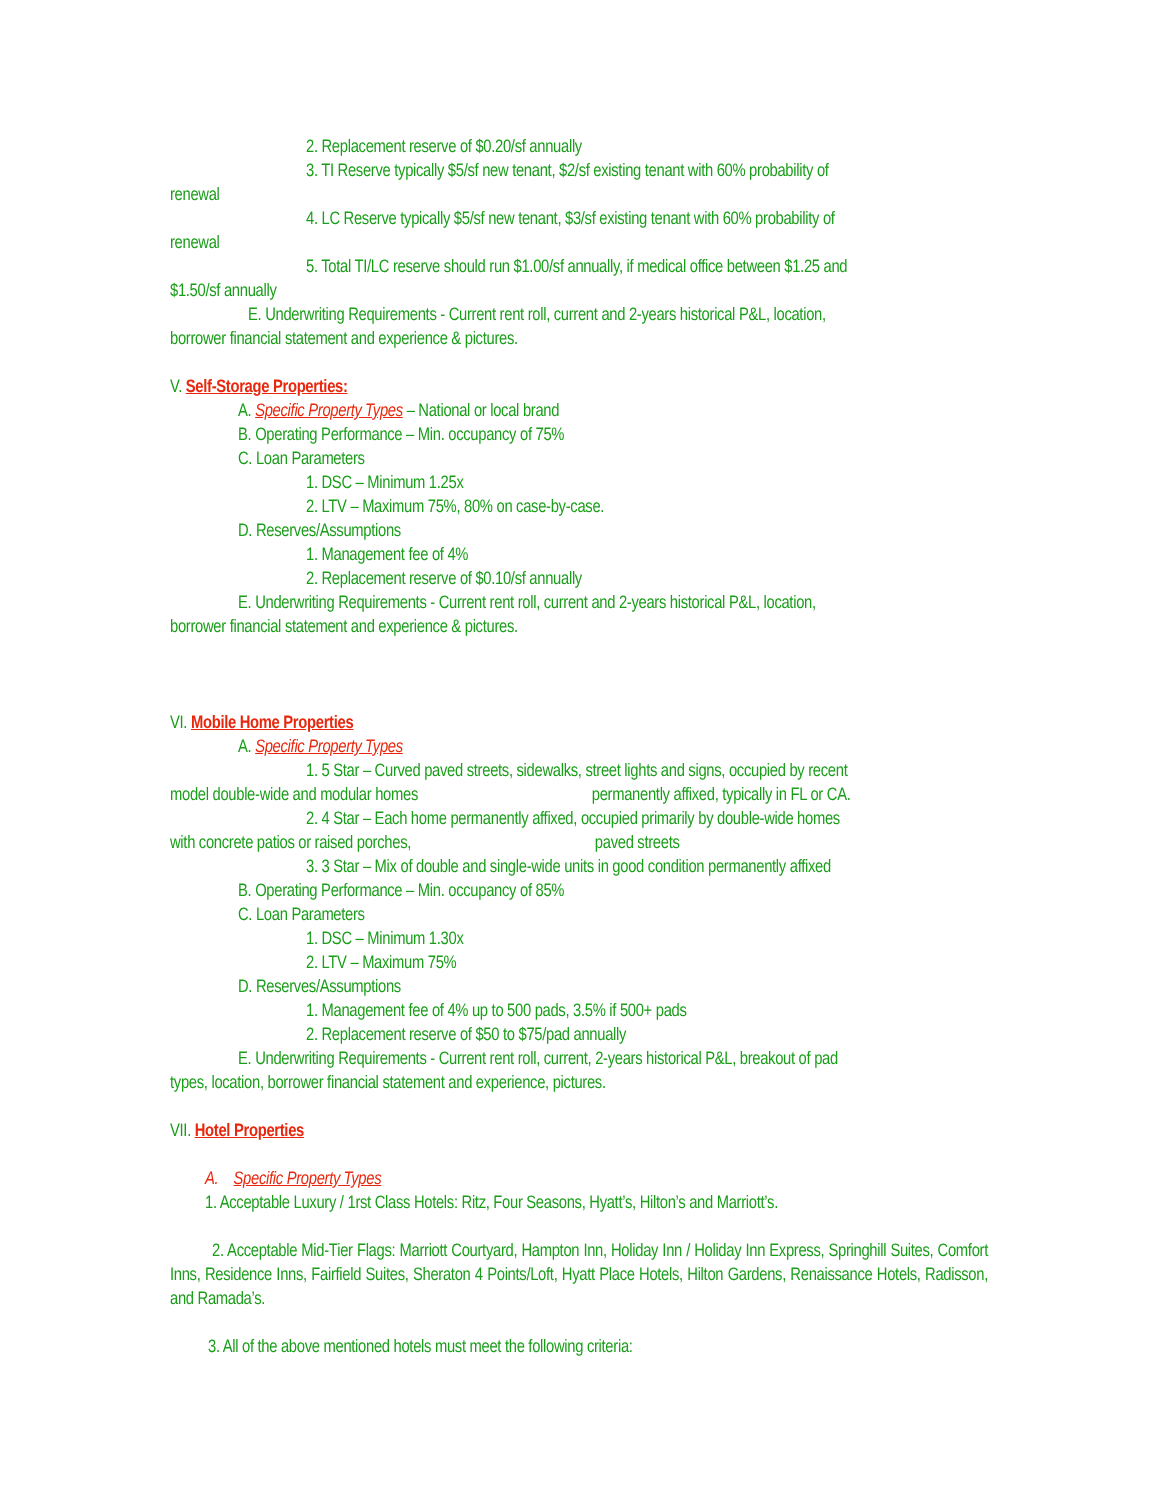2. Replacement reserve of $0.20/sf annually
3. TI Reserve typically $5/sf new tenant, $2/sf existing tenant with 60% probability of
renewal
4. LC Reserve typically $5/sf new tenant, $3/sf existing tenant with 60% probability of
renewal
5. Total TI/LC reserve should run $1.00/sf annually, if medical office between $1.25 and
$1.50/sf annually
E. Underwriting Requirements - Current rent roll, current and 2-years historical P&L, location,
borrower financial statement and experience & pictures.
V. Self-Storage Properties:
A. Specific Property Types – National or local brand
B. Operating Performance – Min. occupancy of 75%
C. Loan Parameters
1. DSC – Minimum 1.25x
2. LTV – Maximum 75%, 80% on case-by-case.
D. Reserves/Assumptions
1. Management fee of 4%
2. Replacement reserve of $0.10/sf annually
E. Underwriting Requirements - Current rent roll, current and 2-years historical P&L, location,
borrower financial statement and experience & pictures.
VI. Mobile Home Properties
A. Specific Property Types
1. 5 Star – Curved paved streets, sidewalks, street lights and signs, occupied by recent
model double-wide and modular homes permanently affixed, typically in FL or CA.
2. 4 Star – Each home permanently affixed, occupied primarily by double-wide homes
with concrete patios or raised porches, paved streets
3. 3 Star – Mix of double and single-wide units in good condition permanently affixed
B. Operating Performance – Min. occupancy of 85%
C. Loan Parameters
1. DSC – Minimum 1.30x
2. LTV – Maximum 75%
D. Reserves/Assumptions
1. Management fee of 4% up to 500 pads, 3.5% if 500+ pads
2. Replacement reserve of $50 to $75/pad annually
E. Underwriting Requirements - Current rent roll, current, 2-years historical P&L, breakout of pad
types, location, borrower financial statement and experience, pictures.
VII. Hotel Properties
A. Specific Property Types
1. Acceptable Luxury / 1rst Class Hotels: Ritz, Four Seasons, Hyatt’s, Hilton’s and Marriott’s.
2. Acceptable Mid-Tier Flags: Marriott Courtyard, Hampton Inn, Holiday Inn / Holiday Inn Express, Springhill Suites, Comfort Inns, Residence Inns, Fairfield Suites, Sheraton 4 Points/Loft, Hyatt Place Hotels, Hilton Gardens, Renaissance Hotels, Radisson, and Ramada’s.
3. All of the above mentioned hotels must meet the following criteria: